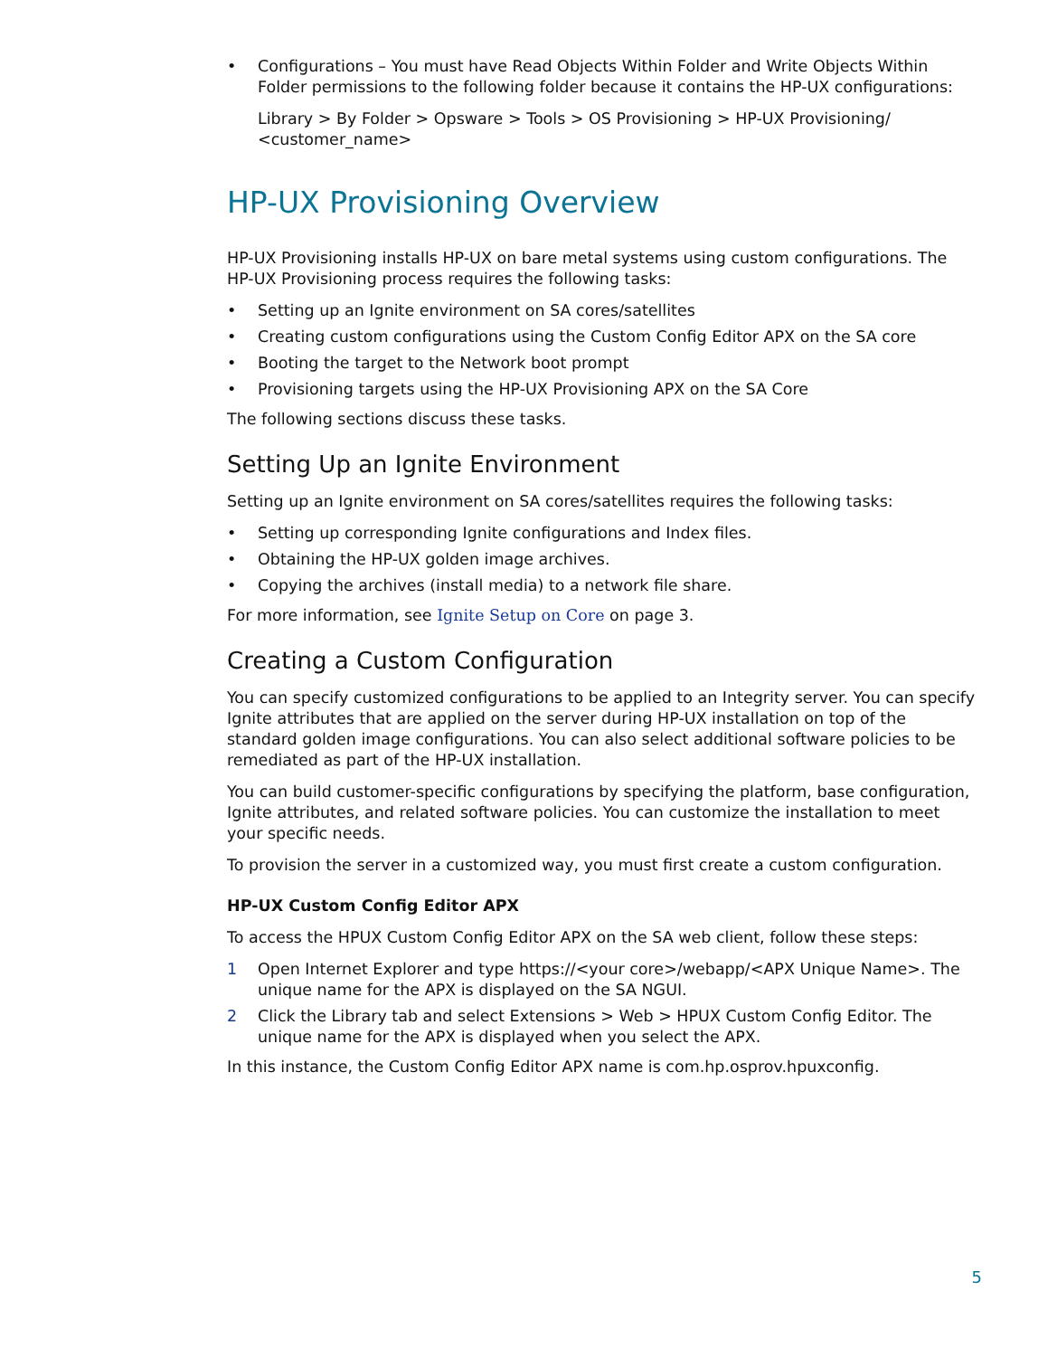• Configurations – You must have Read Objects Within Folder and Write Objects Within Folder permissions to the following folder because it contains the HP-UX configurations:
Library > By Folder > Opsware > Tools > OS Provisioning > HP-UX Provisioning/ <customer_name>
HP-UX Provisioning Overview
HP-UX Provisioning installs HP-UX on bare metal systems using custom configurations. The HP-UX Provisioning process requires the following tasks:
• Setting up an Ignite environment on SA cores/satellites
• Creating custom configurations using the Custom Config Editor APX on the SA core
• Booting the target to the Network boot prompt
• Provisioning targets using the HP-UX Provisioning APX on the SA Core
The following sections discuss these tasks.
Setting Up an Ignite Environment
Setting up an Ignite environment on SA cores/satellites requires the following tasks:
• Setting up corresponding Ignite configurations and Index files.
• Obtaining the HP-UX golden image archives.
• Copying the archives (install media) to a network file share.
For more information, see Ignite Setup on Core on page 3.
Creating a Custom Configuration
You can specify customized configurations to be applied to an Integrity server. You can specify Ignite attributes that are applied on the server during HP-UX installation on top of the standard golden image configurations. You can also select additional software policies to be remediated as part of the HP-UX installation.
You can build customer-specific configurations by specifying the platform, base configuration, Ignite attributes, and related software policies. You can customize the installation to meet your specific needs.
To provision the server in a customized way, you must first create a custom configuration.
HP-UX Custom Config Editor APX
To access the HPUX Custom Config Editor APX on the SA web client, follow these steps:
1 Open Internet Explorer and type https://<your core>/webapp/<APX Unique Name>. The unique name for the APX is displayed on the SA NGUI.
2 Click the Library tab and select Extensions > Web > HPUX Custom Config Editor. The unique name for the APX is displayed when you select the APX.
In this instance, the Custom Config Editor APX name is com.hp.osprov.hpuxconfig.
5